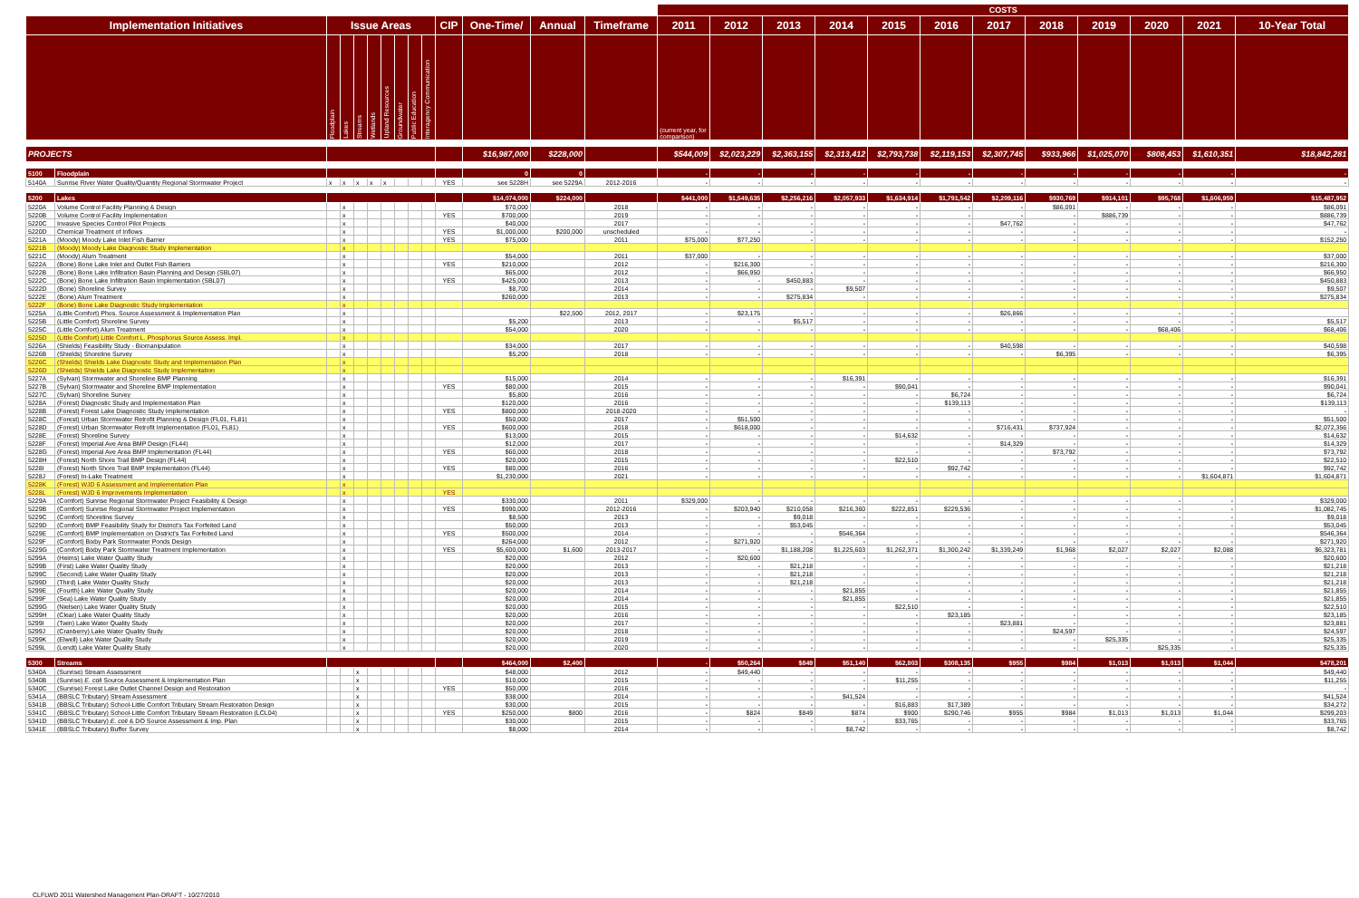| | | | | | | | | | | | | | | COSTS | | | | | | | | | | | |
| --- | --- | --- | --- | --- | --- | --- | --- | --- | --- | --- | --- | --- | --- | --- | --- | --- | --- | --- | --- | --- | --- | --- | --- | --- | --- |
| Implementation Initiatives | | Issue Areas | | | | | | | | CIP | One-Time/ | Annual | Timeframe | 2011 | 2012 | 2013 | 2014 | 2015 | 2016 | 2017 | 2018 | 2019 | 2020 | 2021 | 10-Year Total |
| | | Floodplain | Lakes | Streams | Wetlands | Upland Resources | Groundwater | Public Education | Interagency Communication | | | | | (current year, for comparison) | | | | | | | | | | | |
| PROJECTS | | | | | | | | | | | $16,987,000 | $228,000 | | $544,009 | $2,023,229 | $2,363,155 | $2,313,412 | $2,793,738 | $2,119,153 | $2,307,745 | $933,966 | $1,025,070 | $808,453 | $1,610,351 | $18,842,281 |
| 5100 | Floodplain | | | | | | | | | | 0 | 0 | | - | - | - | - | - | - | - | - | - | - | - | - |
| 5140A | Sunrise River Water Quality/Quantity Regional Stormwater Project | x | x | x | x | x | | | | YES | see 5228H | see 5229A | 2012-2016 | - | - | - | - | - | - | - | - | - | - | - | - |
| 5200 | Lakes | | | | | | | | | | $14,074,000 | $224,000 | | $441,000 | $1,549,635 | $2,256,216 | $2,057,933 | $1,634,914 | $1,791,542 | $2,209,116 | $930,769 | $914,101 | $95,768 | $1,606,959 | $15,487,952 |
| 5220A | Volume Control Facility Planning & Design | | x | | | | | | | | $70,000 | | 2018 | - | - | - | - | - | - | - | $86,091 | - | - | - | $86,091 |
| 5220B | Volume Control Facility Implementation | | x | | | | | | | YES | $700,000 | | 2019 | - | - | - | - | - | - | - | - | $886,739 | - | - | $886,739 |
| 5220C | Invasive Species Control Pilot Projects | | x | | | | | | | | $40,000 | | 2017 | - | - | - | - | - | - | $47,762 | - | - | - | - | $47,762 |
| 5220D | Chemical Treatment of Inflows | | x | | | | | | | YES | $1,000,000 | $200,000 | unscheduled | - | - | - | - | - | - | - | - | - | - | - | - |
| 5221A | (Moody) Moody Lake Inlet Fish Barrier | | x | | | | | | | YES | $75,000 | | 2011 | $75,000 | $77,250 | - | - | - | - | - | - | - | - | - | $152,250 |
| 5221B | (Moody) Moody Lake Diagnostic Study Implementation | | x | | | | | | | | | | | | | | | | | | | | | | |
| 5221C | (Moody) Alum Treatment | | x | | | | | | | | $54,000 | | 2011 | $37,000 | - | - | - | - | - | - | - | - | - | - | $37,000 |
| 5222A | (Bone) Bone Lake Inlet and Outlet Fish Barriers | | x | | | | | | | YES | $210,000 | | 2012 | - | $216,300 | - | - | - | - | - | - | - | - | - | $216,300 |
| 5222B | (Bone) Bone Lake Infiltration Basin Planning and Design (SBL07) | | x | | | | | | | | $65,000 | | 2012 | - | $66,950 | - | - | - | - | - | - | - | - | - | $66,950 |
| 5222C | (Bone) Bone Lake Infiltration Basin Implementation (SBL07) | | x | | | | | | | YES | $425,000 | | 2013 | - | - | $450,883 | - | - | - | - | - | - | - | - | $450,883 |
| 5222D | (Bone) Shoreline Survey | | x | | | | | | | | $8,700 | | 2014 | - | - | - | $9,507 | - | - | - | - | - | - | - | $9,507 |
| 5222E | (Bone) Alum Treatment | | x | | | | | | | | $260,000 | | 2013 | - | - | $275,834 | - | - | - | - | - | - | - | - | $275,834 |
| 5222F | (Bone) Bone Lake Diagnostic Study Implementation | | x | | | | | | | | | | | | | | | | | | | | | | |
| 5225A | (Little Comfort) Phos. Source Assessment & Implementation Plan | | x | | | | | | | | | $22,500 | 2012, 2017 | - | $23,175 | - | - | - | - | $26,866 | - | - | - | - | |
| 5225B | (Little Comfort) Shoreline Survey | | x | | | | | | | | $5,200 | | 2013 | - | - | $5,517 | - | - | - | - | - | - | - | - | $5,517 |
| 5225C | (Little Comfort) Alum Treatment | | x | | | | | | | | $54,000 | | 2020 | - | - | - | - | - | - | - | - | - | $68,406 | - | $68,406 |
| 5225D | (Little Comfort) Little Comfort L. Phosphorus Source Assess. Impl. | | x | | | | | | | | | | | | | | | | | | | | | | |
| 5226A | (Shields) Feasibility Study - Biomanipulation | | x | | | | | | | | $34,000 | | 2017 | - | - | - | - | - | - | $40,598 | - | - | - | - | $40,598 |
| 5226B | (Shields) Shoreline Survey | | x | | | | | | | | $5,200 | | 2018 | - | - | - | - | - | - | - | $6,395 | - | - | - | $6,395 |
| 5226C | (Shields) Shields Lake Diagnostic Study and Implementation Plan | | x | | | | | | | | | | | | | | | | | | | | | | |
| 5226D | (Shields) Shields Lake Diagnostic Study Implementation | | x | | | | | | | | | | | | | | | | | | | | | | |
| 5227A | (Sylvan) Stormwater and Shoreline BMP Planning | | x | | | | | | | | $15,000 | | 2014 | - | - | - | $16,391 | - | - | - | - | - | - | - | $16,391 |
| 5227B | (Sylvan) Stormwater and Shoreline BMP Implementation | | x | | | | | | | YES | $80,000 | | 2015 | - | - | - | - | $90,041 | - | - | - | - | - | - | $90,041 |
| 5227C | (Sylvan) Shoreline Survey | | x | | | | | | | | $5,800 | | 2016 | - | - | - | - | - | $6,724 | - | - | - | - | - | $6,724 |
| 5228A | (Forest) Diagnostic Study and Implementation Plan | | x | | | | | | | | $120,000 | | 2016 | - | - | - | - | - | $139,113 | - | - | - | - | - | $139,113 |
| 5228B | (Forest) Forest Lake Diagnostic Study Implementation | | x | | | | | | | YES | $800,000 | | 2018-2020 | - | - | - | - | - | - | - | - | - | - | - | - |
| 5228C | (Forest) Urban Stormwater Retrofit Planning & Design (FL01, FL81) | | x | | | | | | | | $50,000 | | 2017 | - | $51,500 | - | - | - | - | - | - | - | - | - | $51,500 |
| 5228D | (Forest) Urban Stormwater Retrofit Implementation (FL01, FL81) | | x | | | | | | | YES | $600,000 | | 2018 | - | $618,000 | - | - | - | - | $716,431 | $737,924 | - | - | - | $2,072,356 |
| 5228E | (Forest) Shoreline Survey | | x | | | | | | | | $13,000 | | 2015 | - | - | - | - | $14,632 | - | - | - | - | - | - | $14,632 |
| 5228F | (Forest) Imperial Ave Area BMP Design (FL44) | | x | | | | | | | | $12,000 | | 2017 | - | - | - | - | - | - | $14,329 | - | - | - | - | $14,329 |
| 5228G | (Forest) Imperial Ave Area BMP Implementation (FL44) | | x | | | | | | | YES | $60,000 | | 2018 | - | - | - | - | - | - | - | $73,792 | - | - | - | $73,792 |
| 5228H | (Forest) North Shore Trail BMP Design (FL44) | | x | | | | | | | | $20,000 | | 2015 | - | - | - | - | $22,510 | - | - | - | - | - | - | $22,510 |
| 5228I | (Forest) North Shore Trail BMP Implementation (FL44) | | x | | | | | | | YES | $80,000 | | 2016 | - | - | - | - | - | $92,742 | - | - | - | - | - | $92,742 |
| 5228J | (Forest) In-Lake Treatment | | x | | | | | | | | $1,230,000 | | 2021 | - | - | - | - | - | - | - | - | - | - | $1,604,871 | $1,604,871 |
| 5228K | (Forest) WJD 6 Assessment and Implementation Plan | | x | | | | | | | | | | | | | | | | | | | | | | |
| 5228L | (Forest) WJD 6 Improvements Implementation | | x | | | | | | | YES | | | | | | | | | | | | | | | |
| 5229A | (Comfort) Sunrise Regional Stormwater Project Feasibility & Design | | x | | | | | | | | $330,000 | | 2011 | $329,000 | - | - | - | - | - | - | - | - | - | - | $329,000 |
| 5229B | (Comfort) Sunrise Regional Stormwater Project Implementation | | x | | | | | | | YES | $990,000 | | 2012-2016 | - | $203,940 | $210,058 | $216,360 | $222,851 | $229,536 | - | - | - | - | - | $1,082,745 |
| 5229C | (Comfort) Shoreline Survey | | x | | | | | | | | $8,500 | | 2013 | - | - | $9,018 | - | - | - | - | - | - | - | - | $9,018 |
| 5229D | (Comfort) BMP Feasibility Study for District's Tax Forfeited Land | | x | | | | | | | | $50,000 | | 2013 | - | - | $53,045 | - | - | - | - | - | - | - | - | $53,045 |
| 5229E | (Comfort) BMP Implementation on District's Tax Forfeited Land | | x | | | | | | | YES | $500,000 | | 2014 | - | - | - | $546,364 | - | - | - | - | - | - | - | $546,364 |
| 5229F | (Comfort) Bixby Park Stormwater Ponds Design | | x | | | | | | | | $264,000 | | 2012 | - | $271,920 | - | - | - | - | - | - | - | - | - | $271,920 |
| 5229G | (Comfort) Bixby Park Stormwater Treatment Implementation | | x | | | | | | | YES | $5,600,000 | $1,600 | 2013-2017 | - | - | $1,188,208 | $1,225,603 | $1,262,371 | $1,300,242 | $1,339,249 | $1,968 | $2,027 | $2,027 | $2,088 | $6,323,781 |
| 5299A | (Heims) Lake Water Quality Study | | x | | | | | | | | $20,000 | | 2012 | - | $20,600 | - | - | - | - | - | - | - | - | - | $20,600 |
| 5299B | (First) Lake Water Quality Study | | x | | | | | | | | $20,000 | | 2013 | - | - | $21,218 | - | - | - | - | - | - | - | - | $21,218 |
| 5299C | (Second) Lake Water Quality Study | | x | | | | | | | | $20,000 | | 2013 | - | - | $21,218 | - | - | - | - | - | - | - | - | $21,218 |
| 5299D | (Third) Lake Water Quality Study | | x | | | | | | | | $20,000 | | 2013 | - | - | $21,218 | - | - | - | - | - | - | - | - | $21,218 |
| 5299E | (Fourth) Lake Water Quality Study | | x | | | | | | | | $20,000 | | 2014 | - | - | - | $21,855 | - | - | - | - | - | - | - | $21,855 |
| 5299F | (Sea) Lake Water Quality Study | | x | | | | | | | | $20,000 | | 2014 | - | - | - | $21,855 | - | - | - | - | - | - | - | $21,855 |
| 5299G | (Nielsen) Lake Water Quality Study | | x | | | | | | | | $20,000 | | 2015 | - | - | - | - | $22,510 | - | - | - | - | - | - | $22,510 |
| 5299H | (Clear) Lake Water Quality Study | | x | | | | | | | | $20,000 | | 2016 | - | - | - | - | - | $23,185 | - | - | - | - | - | $23,185 |
| 5299I | (Twin) Lake Water Quality Study | | x | | | | | | | | $20,000 | | 2017 | - | - | - | - | - | - | $23,881 | - | - | - | - | $23,881 |
| 5299J | (Cranberry) Lake Water Quality Study | | x | | | | | | | | $20,000 | | 2018 | - | - | - | - | - | - | - | $24,597 | - | - | - | $24,597 |
| 5299K | (Elwell) Lake Water Quality Study | | x | | | | | | | | $20,000 | | 2019 | - | - | - | - | - | - | - | - | $25,335 | - | - | $25,335 |
| 5299L | (Lendt) Lake Water Quality Study | | x | | | | | | | | $20,000 | | 2020 | - | - | - | - | - | - | - | - | - | $25,335 | - | $25,335 |
| 5300 | Streams | | | | | | | | | | $464,000 | $2,400 | | - | $50,264 | $849 | $51,140 | $62,803 | $308,135 | $955 | $984 | $1,013 | $1,013 | $1,044 | $478,201 |
| 5340A | (Sunrise) Stream Assessment | | | x | | | | | | | $48,000 | | 2012 | - | $49,440 | - | - | - | - | - | - | - | - | - | $49,440 |
| 5340B | (Sunrise) E. coli Source Assessment & Implementation Plan | | | x | | | | | | | $10,000 | | 2015 | - | - | - | - | $11,255 | - | - | - | - | - | - | $11,255 |
| 5340C | (Sunrise) Forest Lake Outlet Channel Design and Restoration | | | x | | | | | | YES | $50,000 | | 2016 | - | - | - | - | - | - | - | - | - | - | - | - |
| 5341A | (BBSLC Tributary) Stream Assessment | | | x | | | | | | | $38,000 | | 2014 | - | - | - | $41,524 | - | - | - | - | - | - | - | $41,524 |
| 5341B | (BBSLC Tributary) School-Little Comfort Tributary Stream Restoration Design | | | x | | | | | | | $30,000 | | 2015 | - | - | - | - | $16,883 | $17,389 | - | - | - | - | - | $34,272 |
| 5341C | (BBSLC Tributary) School-Little Comfort Tributary Stream Restoration (LCL04) | | | x | | | | | | YES | $250,000 | $800 | 2016 | - | $824 | $849 | $874 | $900 | $290,746 | $955 | $984 | $1,013 | $1,013 | $1,044 | $299,203 |
| 5341D | (BBSLC Tributary) E. coli & DO Source Assessment & Imp. Plan | | | x | | | | | | | $30,000 | | 2015 | - | - | - | - | $33,765 | - | - | - | - | - | - | $33,765 |
| 5341E | (BBSLC Tributary) Buffer Survey | | | x | | | | | | | $8,000 | | 2014 | - | - | - | $8,742 | - | - | - | - | - | - | - | $8,742 |
CLFLWD 2011 Watershed Management Plan-DRAFT - 10/27/2010